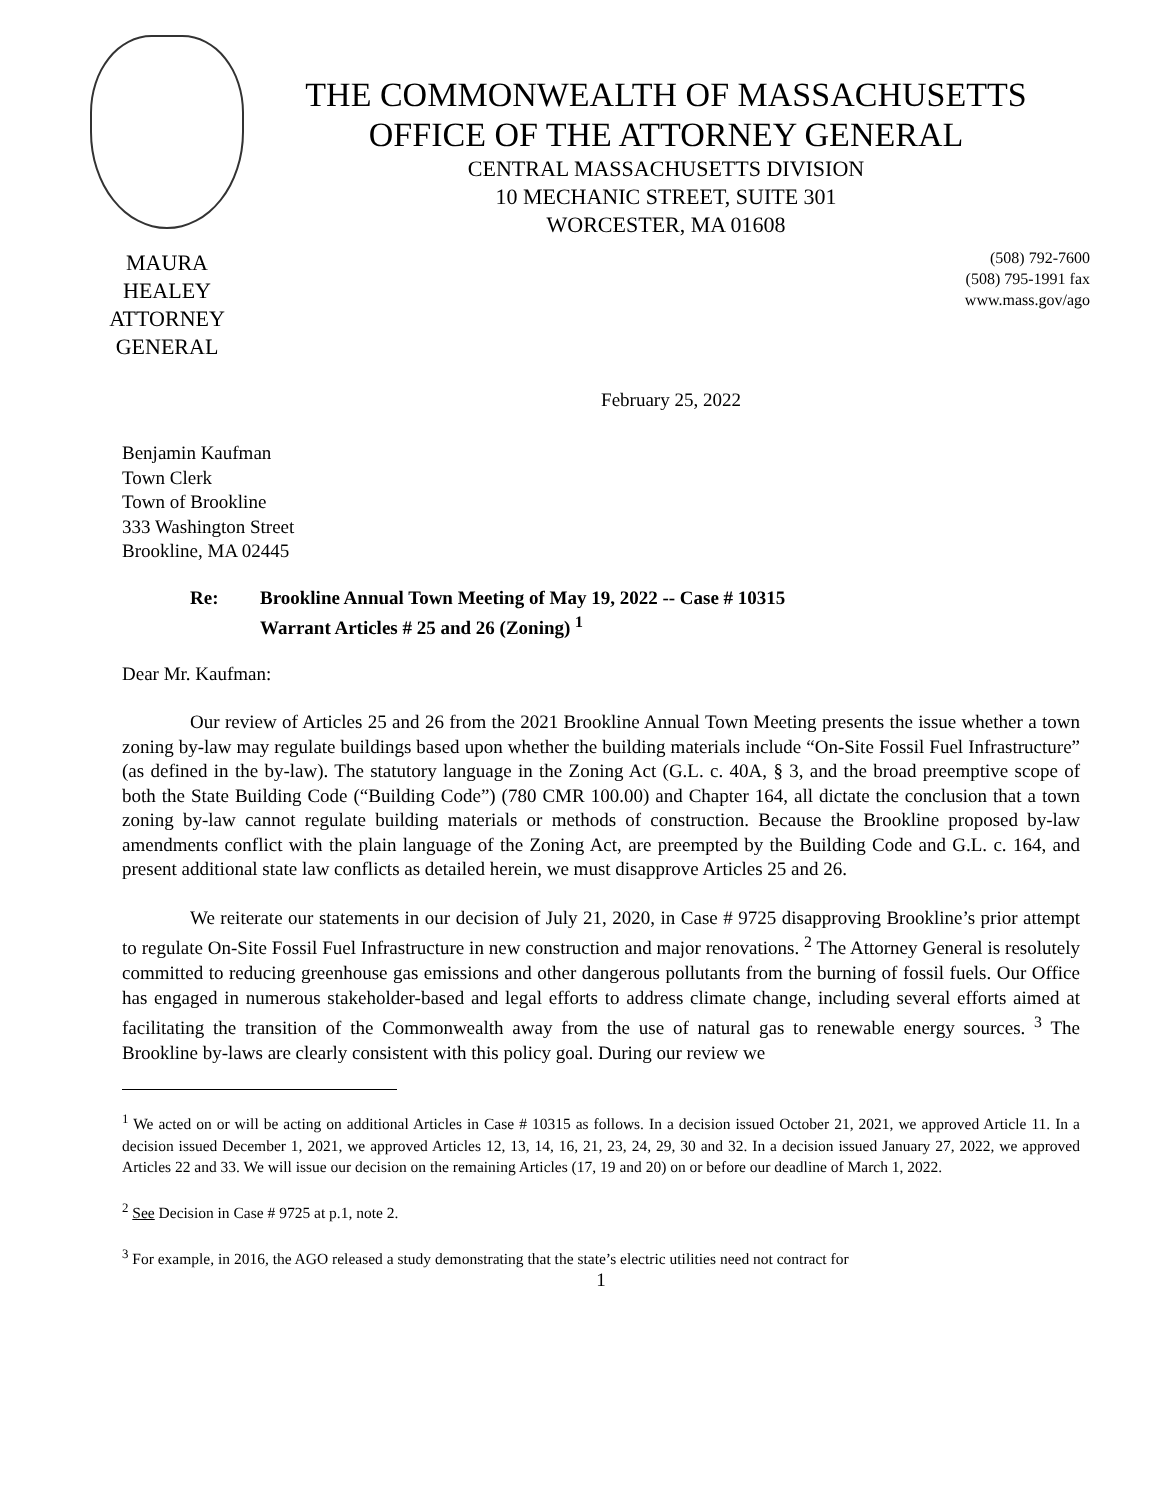MAURA HEALEY
ATTORNEY GENERAL
THE COMMONWEALTH OF MASSACHUSETTS
OFFICE OF THE ATTORNEY GENERAL
CENTRAL MASSACHUSETTS DIVISION
10 MECHANIC STREET, SUITE 301
WORCESTER, MA 01608
(508) 792-7600
(508) 795-1991 fax
www.mass.gov/ago
February 25, 2022
Benjamin Kaufman
Town Clerk
Town of Brookline
333 Washington Street
Brookline, MA 02445
Re: Brookline Annual Town Meeting of May 19, 2022 -- Case # 10315
Warrant Articles # 25 and 26 (Zoning) <sup>1</sup>
Dear Mr. Kaufman:
Our review of Articles 25 and 26 from the 2021 Brookline Annual Town Meeting presents the issue whether a town zoning by-law may regulate buildings based upon whether the building materials include “On-Site Fossil Fuel Infrastructure” (as defined in the by-law). The statutory language in the Zoning Act (G.L. c. 40A, § 3, and the broad preemptive scope of both the State Building Code (“Building Code”) (780 CMR 100.00) and Chapter 164, all dictate the conclusion that a town zoning by-law cannot regulate building materials or methods of construction. Because the Brookline proposed by-law amendments conflict with the plain language of the Zoning Act, are preempted by the Building Code and G.L. c. 164, and present additional state law conflicts as detailed herein, we must disapprove Articles 25 and 26.
We reiterate our statements in our decision of July 21, 2020, in Case # 9725 disapproving Brookline’s prior attempt to regulate On-Site Fossil Fuel Infrastructure in new construction and major renovations. <sup>2</sup> The Attorney General is resolutely committed to reducing greenhouse gas emissions and other dangerous pollutants from the burning of fossil fuels. Our Office has engaged in numerous stakeholder-based and legal efforts to address climate change, including several efforts aimed at facilitating the transition of the Commonwealth away from the use of natural gas to renewable energy sources. <sup>3</sup> The Brookline by-laws are clearly consistent with this policy goal. During our review we
<sup>1</sup> We acted on or will be acting on additional Articles in Case # 10315 as follows. In a decision issued October 21, 2021, we approved Article 11. In a decision issued December 1, 2021, we approved Articles 12, 13, 14, 16, 21, 23, 24, 29, 30 and 32. In a decision issued January 27, 2022, we approved Articles 22 and 33. We will issue our decision on the remaining Articles (17, 19 and 20) on or before our deadline of March 1, 2022.
<sup>2</sup> See Decision in Case # 9725 at p.1, note 2.
<sup>3</sup> For example, in 2016, the AGO released a study demonstrating that the state’s electric utilities need not contract for
1